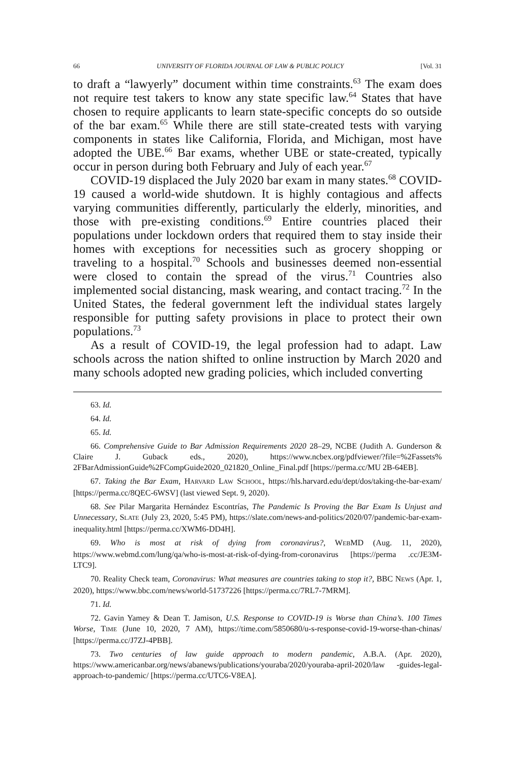66 UNIVERSITY OF FLORIDA JOURNAL OF LAW & PUBLIC POLICY [Vol. 31
to draft a “lawyerly” document within time constraints.<sup>63</sup> The exam does not require test takers to know any state specific law.<sup>64</sup> States that have chosen to require applicants to learn state-specific concepts do so outside of the bar exam.<sup>65</sup> While there are still state-created tests with varying components in states like California, Florida, and Michigan, most have adopted the UBE.<sup>66</sup> Bar exams, whether UBE or state-created, typically occur in person during both February and July of each year.<sup>67</sup>
COVID-19 displaced the July 2020 bar exam in many states.<sup>68</sup> COVID-19 caused a world-wide shutdown. It is highly contagious and affects varying communities differently, particularly the elderly, minorities, and those with pre-existing conditions.<sup>69</sup> Entire countries placed their populations under lockdown orders that required them to stay inside their homes with exceptions for necessities such as grocery shopping or traveling to a hospital.<sup>70</sup> Schools and businesses deemed non-essential were closed to contain the spread of the virus.<sup>71</sup> Countries also implemented social distancing, mask wearing, and contact tracing.<sup>72</sup> In the United States, the federal government left the individual states largely responsible for putting safety provisions in place to protect their own populations.<sup>73</sup>
As a result of COVID-19, the legal profession had to adapt. Law schools across the nation shifted to online instruction by March 2020 and many schools adopted new grading policies, which included converting
63. Id.
64. Id.
65. Id.
66. Comprehensive Guide to Bar Admission Requirements 2020 28–29, NCBE (Judith A. Gunderson & Claire J. Guback eds., 2020), https://www.ncbex.org/pdfviewer/?file=%2Fassets% 2FBarAdmissionGuide%2FCompGuide2020_021820_Online_Final.pdf [https://perma.cc/MU 2B-64EB].
67. Taking the Bar Exam, HARVARD LAW SCHOOL, https://hls.harvard.edu/dept/dos/taking-the-bar-exam/ [https://perma.cc/8QEC-6WSV] (last viewed Sept. 9, 2020).
68. See Pilar Margarita Hernández Escontrías, The Pandemic Is Proving the Bar Exam Is Unjust and Unnecessary, SLATE (July 23, 2020, 5:45 PM), https://slate.com/news-and-politics/2020/07/pandemic-bar-exam-inequality.html [https://perma.cc/XWM6-DD4H].
69. Who is most at risk of dying from coronavirus?, WEBMD (Aug. 11, 2020), https://www.webmd.com/lung/qa/who-is-most-at-risk-of-dying-from-coronavirus [https://perma .cc/JE3M-LTC9].
70. Reality Check team, Coronavirus: What measures are countries taking to stop it?, BBC NEWS (Apr. 1, 2020), https://www.bbc.com/news/world-51737226 [https://perma.cc/7RL7-7MRM].
71. Id.
72. Gavin Yamey & Dean T. Jamison, U.S. Response to COVID-19 is Worse than China’s. 100 Times Worse, TIME (June 10, 2020, 7 AM), https://time.com/5850680/u-s-response-covid-19-worse-than-chinas/ [https://perma.cc/J7ZJ-4PBB].
73. Two centuries of law guide approach to modern pandemic, A.B.A. (Apr. 2020), https://www.americanbar.org/news/abanews/publications/youraba/2020/youraba-april-2020/law -guides-legal-approach-to-pandemic/ [https://perma.cc/UTC6-V8EA].